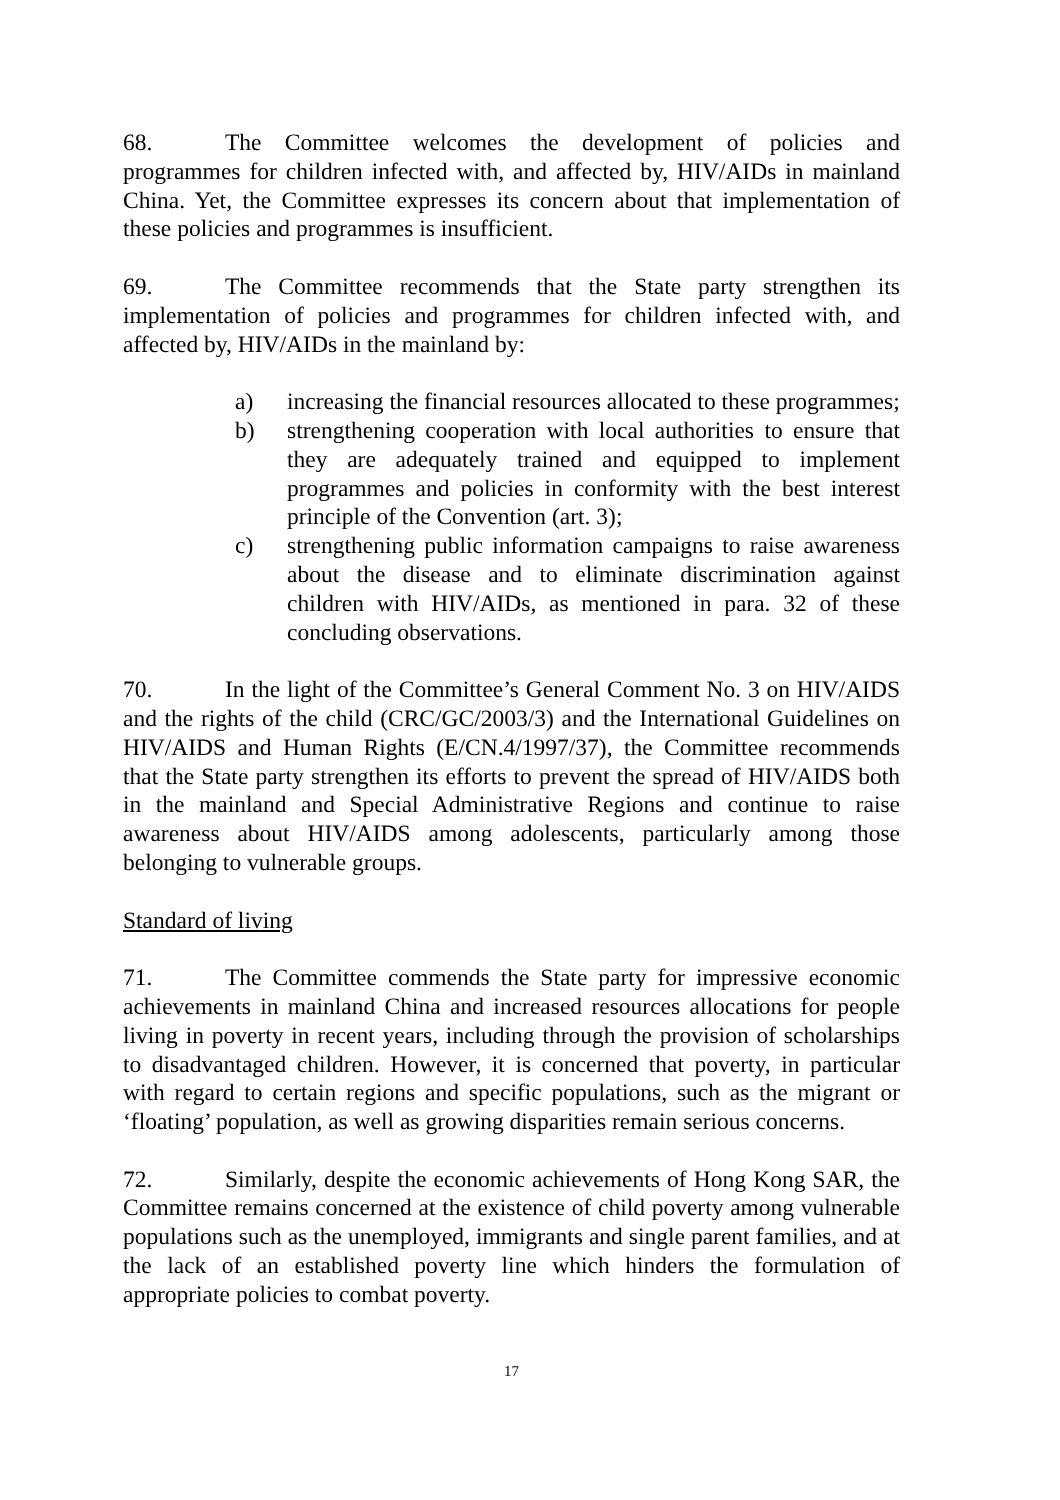68. The Committee welcomes the development of policies and programmes for children infected with, and affected by, HIV/AIDs in mainland China. Yet, the Committee expresses its concern about that implementation of these policies and programmes is insufficient.
69. The Committee recommends that the State party strengthen its implementation of policies and programmes for children infected with, and affected by, HIV/AIDs in the mainland by:
a) increasing the financial resources allocated to these programmes;
b) strengthening cooperation with local authorities to ensure that they are adequately trained and equipped to implement programmes and policies in conformity with the best interest principle of the Convention (art. 3);
c) strengthening public information campaigns to raise awareness about the disease and to eliminate discrimination against children with HIV/AIDs, as mentioned in para. 32 of these concluding observations.
70. In the light of the Committee’s General Comment No. 3 on HIV/AIDS and the rights of the child (CRC/GC/2003/3) and the International Guidelines on HIV/AIDS and Human Rights (E/CN.4/1997/37), the Committee recommends that the State party strengthen its efforts to prevent the spread of HIV/AIDS both in the mainland and Special Administrative Regions and continue to raise awareness about HIV/AIDS among adolescents, particularly among those belonging to vulnerable groups.
Standard of living
71. The Committee commends the State party for impressive economic achievements in mainland China and increased resources allocations for people living in poverty in recent years, including through the provision of scholarships to disadvantaged children. However, it is concerned that poverty, in particular with regard to certain regions and specific populations, such as the migrant or ‘floating’ population, as well as growing disparities remain serious concerns.
72. Similarly, despite the economic achievements of Hong Kong SAR, the Committee remains concerned at the existence of child poverty among vulnerable populations such as the unemployed, immigrants and single parent families, and at the lack of an established poverty line which hinders the formulation of appropriate policies to combat poverty.
17